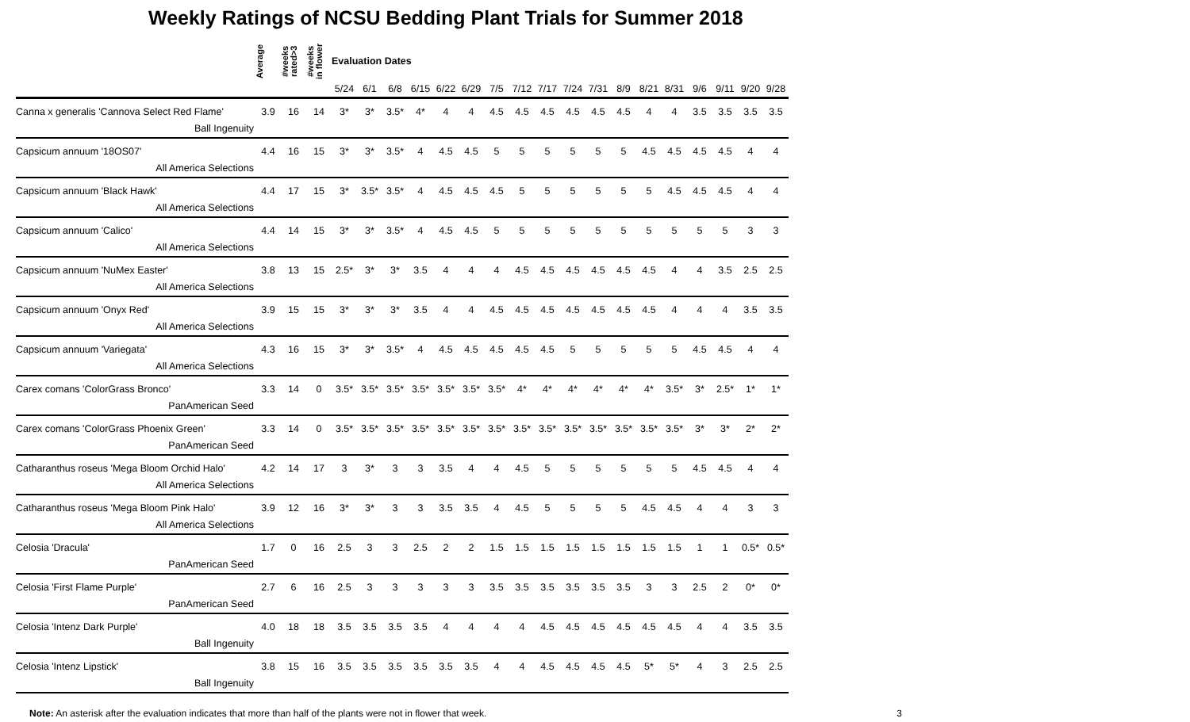Weekly Ratings of NCSU Bedding Plant Trials for Summer 2018
| | Average | #weeks rated>3 | #weeks in flower | Evaluation Dates | | | | | | | | | | | | | | | | | |
| --- | --- | --- | --- | --- | --- | --- | --- | --- | --- | --- | --- | --- | --- | --- | --- | --- | --- | --- | --- | --- | --- |
| | | | | 5/24 | 6/1 | 6/8 | 6/15 | 6/22 | 6/29 | 7/5 | 7/12 | 7/17 | 7/24 | 7/31 | 8/9 | 8/21 | 8/31 | 9/6 | 9/11 | 9/20 | 9/28 |
| Canna x generalis 'Cannova Select Red Flame' | 3.9 | 16 | 14 | 3* | 3* | 3.5* | 4* | 4 | 4 | 4.5 | 4.5 | 4.5 | 4.5 | 4.5 | 4.5 | 4 | 4 | 3.5 | 3.5 | 3.5 | 3.5 |
| Ball Ingenuity | | | | | | | | | | | | | | | | | | | | | |
| Capsicum annuum '18OS07' | 4.4 | 16 | 15 | 3* | 3* | 3.5* | 4 | 4.5 | 4.5 | 5 | 5 | 5 | 5 | 5 | 5 | 4.5 | 4.5 | 4.5 | 4.5 | 4 | 4 |
| All America Selections | | | | | | | | | | | | | | | | | | | | | |
| Capsicum annuum 'Black Hawk' | 4.4 | 17 | 15 | 3* | 3.5* | 3.5* | 4 | 4.5 | 4.5 | 4.5 | 5 | 5 | 5 | 5 | 5 | 5 | 4.5 | 4.5 | 4.5 | 4 | 4 |
| All America Selections | | | | | | | | | | | | | | | | | | | | | |
| Capsicum annuum 'Calico' | 4.4 | 14 | 15 | 3* | 3* | 3.5* | 4 | 4.5 | 4.5 | 5 | 5 | 5 | 5 | 5 | 5 | 5 | 5 | 5 | 5 | 3 | 3 |
| All America Selections | | | | | | | | | | | | | | | | | | | | | |
| Capsicum annuum 'NuMex Easter' | 3.8 | 13 | 15 | 2.5* | 3* | 3* | 3.5 | 4 | 4 | 4 | 4.5 | 4.5 | 4.5 | 4.5 | 4.5 | 4.5 | 4 | 4 | 3.5 | 2.5 | 2.5 |
| All America Selections | | | | | | | | | | | | | | | | | | | | | |
| Capsicum annuum 'Onyx Red' | 3.9 | 15 | 15 | 3* | 3* | 3* | 3.5 | 4 | 4 | 4.5 | 4.5 | 4.5 | 4.5 | 4.5 | 4.5 | 4.5 | 4 | 4 | 4 | 3.5 | 3.5 |
| All America Selections | | | | | | | | | | | | | | | | | | | | | |
| Capsicum annuum 'Variegata' | 4.3 | 16 | 15 | 3* | 3* | 3.5* | 4 | 4.5 | 4.5 | 4.5 | 4.5 | 4.5 | 5 | 5 | 5 | 5 | 5 | 4.5 | 4.5 | 4 | 4 |
| All America Selections | | | | | | | | | | | | | | | | | | | | | |
| Carex comans 'ColorGrass Bronco' | 3.3 | 14 | 0 | 3.5* | 3.5* | 3.5* | 3.5* | 3.5* | 3.5* | 3.5* | 4* | 4* | 4* | 4* | 4* | 4* | 3.5* | 3* | 2.5* | 1* | 1* |
| PanAmerican Seed | | | | | | | | | | | | | | | | | | | | | |
| Carex comans 'ColorGrass Phoenix Green' | 3.3 | 14 | 0 | 3.5* | 3.5* | 3.5* | 3.5* | 3.5* | 3.5* | 3.5* | 3.5* | 3.5* | 3.5* | 3.5* | 3.5* | 3.5* | 3.5* | 3* | 3* | 2* | 2* |
| PanAmerican Seed | | | | | | | | | | | | | | | | | | | | | |
| Catharanthus roseus 'Mega Bloom Orchid Halo' | 4.2 | 14 | 17 | 3 | 3* | 3 | 3 | 3.5 | 4 | 4 | 4.5 | 5 | 5 | 5 | 5 | 5 | 5 | 4.5 | 4.5 | 4 | 4 |
| All America Selections | | | | | | | | | | | | | | | | | | | | | |
| Catharanthus roseus 'Mega Bloom Pink Halo' | 3.9 | 12 | 16 | 3* | 3* | 3 | 3 | 3.5 | 3.5 | 4 | 4.5 | 5 | 5 | 5 | 5 | 4.5 | 4.5 | 4 | 4 | 3 | 3 |
| All America Selections | | | | | | | | | | | | | | | | | | | | | |
| Celosia 'Dracula' | 1.7 | 0 | 16 | 2.5 | 3 | 3 | 2.5 | 2 | 2 | 1.5 | 1.5 | 1.5 | 1.5 | 1.5 | 1.5 | 1.5 | 1.5 | 1 | 1 | 0.5* | 0.5* |
| PanAmerican Seed | | | | | | | | | | | | | | | | | | | | | |
| Celosia 'First Flame Purple' | 2.7 | 6 | 16 | 2.5 | 3 | 3 | 3 | 3 | 3 | 3.5 | 3.5 | 3.5 | 3.5 | 3.5 | 3.5 | 3 | 3 | 2.5 | 2 | 0* | 0* |
| PanAmerican Seed | | | | | | | | | | | | | | | | | | | | | |
| Celosia 'Intenz Dark Purple' | 4.0 | 18 | 18 | 3.5 | 3.5 | 3.5 | 3.5 | 4 | 4 | 4 | 4 | 4.5 | 4.5 | 4.5 | 4.5 | 4.5 | 4.5 | 4 | 4 | 3.5 | 3.5 |
| Ball Ingenuity | | | | | | | | | | | | | | | | | | | | | |
| Celosia 'Intenz Lipstick' | 3.8 | 15 | 16 | 3.5 | 3.5 | 3.5 | 3.5 | 3.5 | 3.5 | 4 | 4 | 4.5 | 4.5 | 4.5 | 4.5 | 5* | 5* | 4 | 3 | 2.5 | 2.5 |
| Ball Ingenuity | | | | | | | | | | | | | | | | | | | | | |
Note: An asterisk after the evaluation indicates that more than half of the plants were not in flower that week. 3